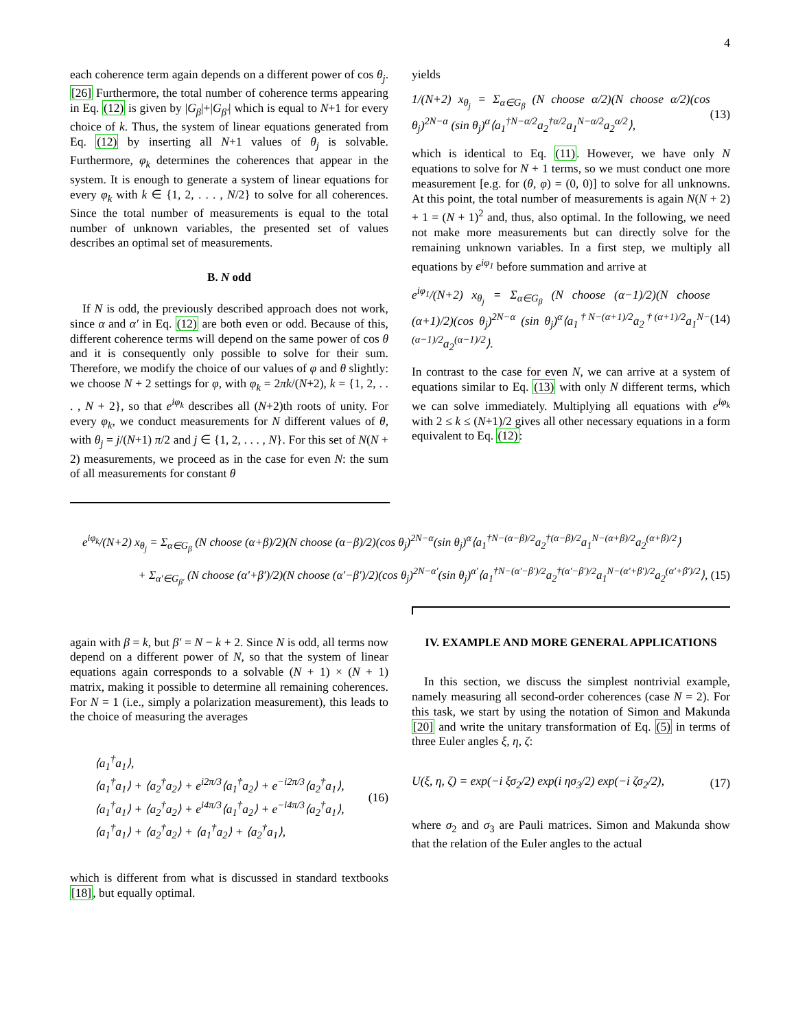4
each coherence term again depends on a different power of cos θ<sub>j</sub>. [26] Furthermore, the total number of coherence terms appearing in Eq. (12) is given by |G<sub>β</sub>|+|G<sub>β′</sub>| which is equal to N+1 for every choice of k. Thus, the system of linear equations generated from Eq. (12) by inserting all N+1 values of θ<sub>j</sub> is solvable. Furthermore, φ<sub>k</sub> determines the coherences that appear in the system. It is enough to generate a system of linear equations for every φ<sub>k</sub> with k ∈ {1, 2, . . . , N/2} to solve for all coherences. Since the total number of measurements is equal to the total number of unknown variables, the presented set of values describes an optimal set of measurements.
B. N odd
If N is odd, the previously described approach does not work, since α and α′ in Eq. (12) are both even or odd. Because of this, different coherence terms will depend on the same power of cos θ and it is consequently only possible to solve for their sum. Therefore, we modify the choice of our values of φ and θ slightly: we choose N + 2 settings for φ, with φ<sub>k</sub> = 2πk/(N+2), k = {1, 2, . . . , N + 2}, so that e<sup>iφ<sub>k</sub></sup> describes all (N+2)th roots of unity. For every φ<sub>k</sub>, we conduct measurements for N different values of θ, with θ<sub>j</sub> = j/(N+1) π/2 and j ∈ {1, 2, . . . , N}. For this set of N(N + 2) measurements, we proceed as in the case for even N: the sum of all measurements for constant θ
yields
1/(N+2) x<sub>θ<sub>j</sub></sub> = Σ<sub>α∈G<sub>β</sub></sub> (N choose α/2)(N choose α/2)(cos θ<sub>j</sub>)<sup>2N−α</sup> (sin θ<sub>j</sub>)<sup>α</sup>⟨a<sub>1</sub><sup>†N−α/2</sup>a<sub>2</sub><sup>†α/2</sup>a<sub>1</sub><sup>N−α/2</sup>a<sub>2</sub><sup>α/2</sup>⟩,
(13)
which is identical to Eq. (11). However, we have only N equations to solve for N + 1 terms, so we must conduct one more measurement [e.g. for (θ, φ) = (0, 0)] to solve for all unknowns. At this point, the total number of measurements is again N(N + 2) + 1 = (N + 1)<sup>2</sup> and, thus, also optimal. In the following, we need not make more measurements but can directly solve for the remaining unknown variables. In a first step, we multiply all equations by e<sup>iφ<sub>1</sub></sup> before summation and arrive at
e<sup>iφ<sub>1</sub></sup>/(N+2) x<sub>θ<sub>j</sub></sub> = Σ<sub>α∈G<sub>β</sub></sub> (N choose (α−1)/2)(N choose (α+1)/2)(cos θ<sub>j</sub>)<sup>2N−α</sup> (sin θ<sub>j</sub>)<sup>α</sup>⟨a<sub>1</sub><sup>†N−(α+1)/2</sup>a<sub>2</sub><sup>†(α+1)/2</sup>a<sub>1</sub><sup>N−(α−1)/2</sup>a<sub>2</sub><sup>(α−1)/2</sup>⟩.
(14)
In contrast to the case for even N, we can arrive at a system of equations similar to Eq. (13) with only N different terms, which we can solve immediately. Multiplying all equations with e<sup>iφ<sub>k</sub></sup> with 2 ≤ k ≤ (N+1)/2 gives all other necessary equations in a form equivalent to Eq. (12):
e<sup>iφ<sub>k</sub></sup>/(N+2) x<sub>θ<sub>j</sub></sub> = Σ<sub>α∈G<sub>β</sub></sub> (N choose (α+β)/2)(N choose (α−β)/2)(cos θ<sub>j</sub>)<sup>2N−α</sup>(sin θ<sub>j</sub>)<sup>α</sup>⟨a<sub>1</sub><sup>†N−(α−β)/2</sup>a<sub>2</sub><sup>†(α−β)/2</sup>a<sub>1</sub><sup>N−(α+β)/2</sup>a<sub>2</sub><sup>(α+β)/2</sup>⟩
+ Σ<sub>α′∈G<sub>β′</sub></sub> (N choose (α′+β′)/2)(N choose (α′−β′)/2)(cos θ<sub>j</sub>)<sup>2N−α′</sup>(sin θ<sub>j</sub>)<sup>α′</sup>⟨a<sub>1</sub><sup>†N−(α′−β′)/2</sup>a<sub>2</sub><sup>†(α′−β′)/2</sup>a<sub>1</sub><sup>N−(α′+β′)/2</sup>a<sub>2</sub><sup>(α′+β′)/2</sup>⟩, (15)
again with β = k, but β′ = N − k + 2. Since N is odd, all terms now depend on a different power of N, so that the system of linear equations again corresponds to a solvable (N + 1) × (N + 1) matrix, making it possible to determine all remaining coherences. For N = 1 (i.e., simply a polarization measurement), this leads to the choice of measuring the averages
⟨a<sub>1</sub><sup>†</sup>a<sub>1</sub>⟩,
⟨a<sub>1</sub><sup>†</sup>a<sub>1</sub>⟩ + ⟨a<sub>2</sub><sup>†</sup>a<sub>2</sub>⟩ + e<sup>i2π/3</sup>⟨a<sub>1</sub><sup>†</sup>a<sub>2</sub>⟩ + e<sup>−i2π/3</sup>⟨a<sub>2</sub><sup>†</sup>a<sub>1</sub>⟩,
⟨a<sub>1</sub><sup>†</sup>a<sub>1</sub>⟩ + ⟨a<sub>2</sub><sup>†</sup>a<sub>2</sub>⟩ + e<sup>i4π/3</sup>⟨a<sub>1</sub><sup>†</sup>a<sub>2</sub>⟩ + e<sup>−i4π/3</sup>⟨a<sub>2</sub><sup>†</sup>a<sub>1</sub>⟩,
⟨a<sub>1</sub><sup>†</sup>a<sub>1</sub>⟩ + ⟨a<sub>2</sub><sup>†</sup>a<sub>2</sub>⟩ + ⟨a<sub>1</sub><sup>†</sup>a<sub>2</sub>⟩ + ⟨a<sub>2</sub><sup>†</sup>a<sub>1</sub>⟩,
(16)
which is different from what is discussed in standard textbooks [18], but equally optimal.
IV. EXAMPLE AND MORE GENERAL APPLICATIONS
In this section, we discuss the simplest nontrivial example, namely measuring all second-order coherences (case N = 2). For this task, we start by using the notation of Simon and Makunda [20] and write the unitary transformation of Eq. (5) in terms of three Euler angles ξ, η, ζ:
U(ξ, η, ζ) = exp(−i ξσ<sub>2</sub>/2) exp(i ησ<sub>3</sub>/2) exp(−i ζσ<sub>2</sub>/2),
(17)
where σ<sub>2</sub> and σ<sub>3</sub> are Pauli matrices. Simon and Makunda show that the relation of the Euler angles to the actual